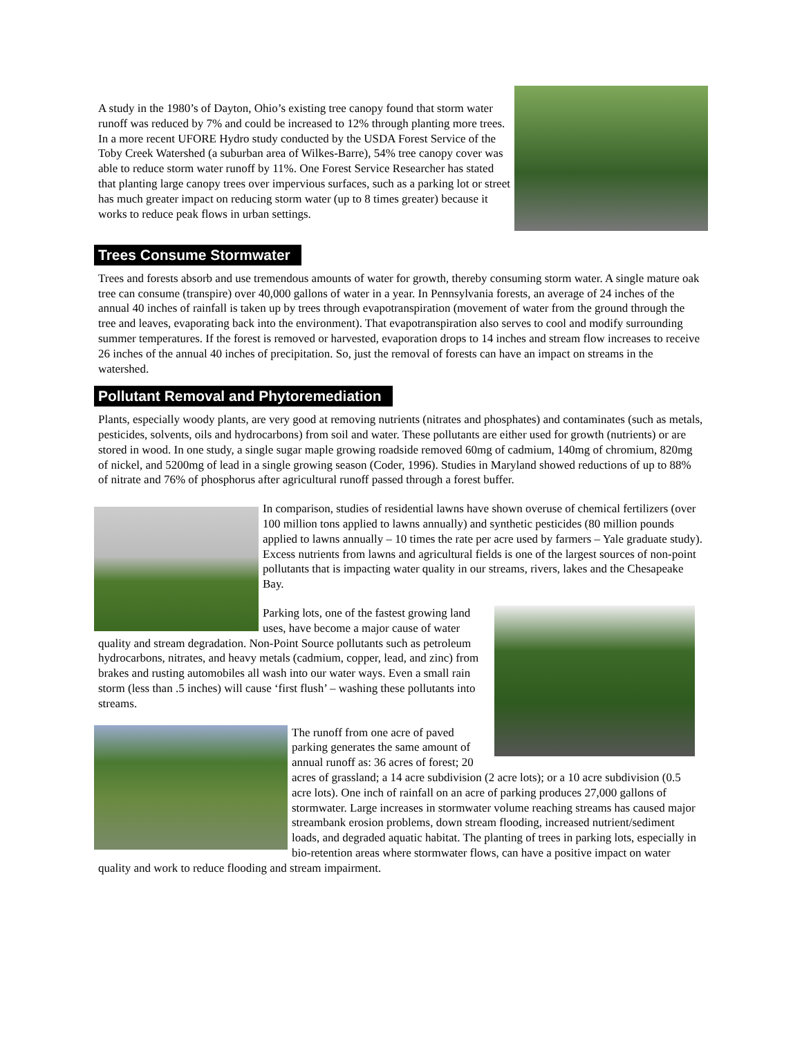A study in the 1980’s of Dayton, Ohio’s existing tree canopy found that storm water runoff was reduced by 7% and could be increased to 12% through planting more trees. In a more recent UFORE Hydro study conducted by the USDA Forest Service of the Toby Creek Watershed (a suburban area of Wilkes-Barre), 54% tree canopy cover was able to reduce storm water runoff by 11%. One Forest Service Researcher has stated that planting large canopy trees over impervious surfaces, such as a parking lot or street has much greater impact on reducing storm water (up to 8 times greater) because it works to reduce peak flows in urban settings.
Trees Consume Stormwater
Trees and forests absorb and use tremendous amounts of water for growth, thereby consuming storm water. A single mature oak tree can consume (transpire) over 40,000 gallons of water in a year. In Pennsylvania forests, an average of 24 inches of the annual 40 inches of rainfall is taken up by trees through evapotranspiration (movement of water from the ground through the tree and leaves, evaporating back into the environment). That evapotranspiration also serves to cool and modify surrounding summer temperatures. If the forest is removed or harvested, evaporation drops to 14 inches and stream flow increases to receive 26 inches of the annual 40 inches of precipitation. So, just the removal of forests can have an impact on streams in the watershed.
Pollutant Removal and Phytoremediation
Plants, especially woody plants, are very good at removing nutrients (nitrates and phosphates) and contaminates (such as metals, pesticides, solvents, oils and hydrocarbons) from soil and water. These pollutants are either used for growth (nutrients) or are stored in wood. In one study, a single sugar maple growing roadside removed 60mg of cadmium, 140mg of chromium, 820mg of nickel, and 5200mg of lead in a single growing season (Coder, 1996). Studies in Maryland showed reductions of up to 88% of nitrate and 76% of phosphorus after agricultural runoff passed through a forest buffer.
In comparison, studies of residential lawns have shown overuse of chemical fertilizers (over 100 million tons applied to lawns annually) and synthetic pesticides (80 million pounds applied to lawns annually – 10 times the rate per acre used by farmers – Yale graduate study). Excess nutrients from lawns and agricultural fields is one of the largest sources of non-point pollutants that is impacting water quality in our streams, rivers, lakes and the Chesapeake Bay.
Parking lots, one of the fastest growing land uses, have become a major cause of water quality and stream degradation. Non-Point Source pollutants such as petroleum hydrocarbons, nitrates, and heavy metals (cadmium, copper, lead, and zinc) from brakes and rusting automobiles all wash into our water ways. Even a small rain storm (less than .5 inches) will cause ‘first flush’ – washing these pollutants into streams.
The runoff from one acre of paved parking generates the same amount of annual runoff as: 36 acres of forest; 20 acres of grassland; a 14 acre subdivision (2 acre lots); or a 10 acre subdivision (0.5 acre lots). One inch of rainfall on an acre of parking produces 27,000 gallons of stormwater. Large increases in stormwater volume reaching streams has caused major streambank erosion problems, down stream flooding, increased nutrient/sediment loads, and degraded aquatic habitat. The planting of trees in parking lots, especially in bio-retention areas where stormwater flows, can have a positive impact on water quality and work to reduce flooding and stream impairment.